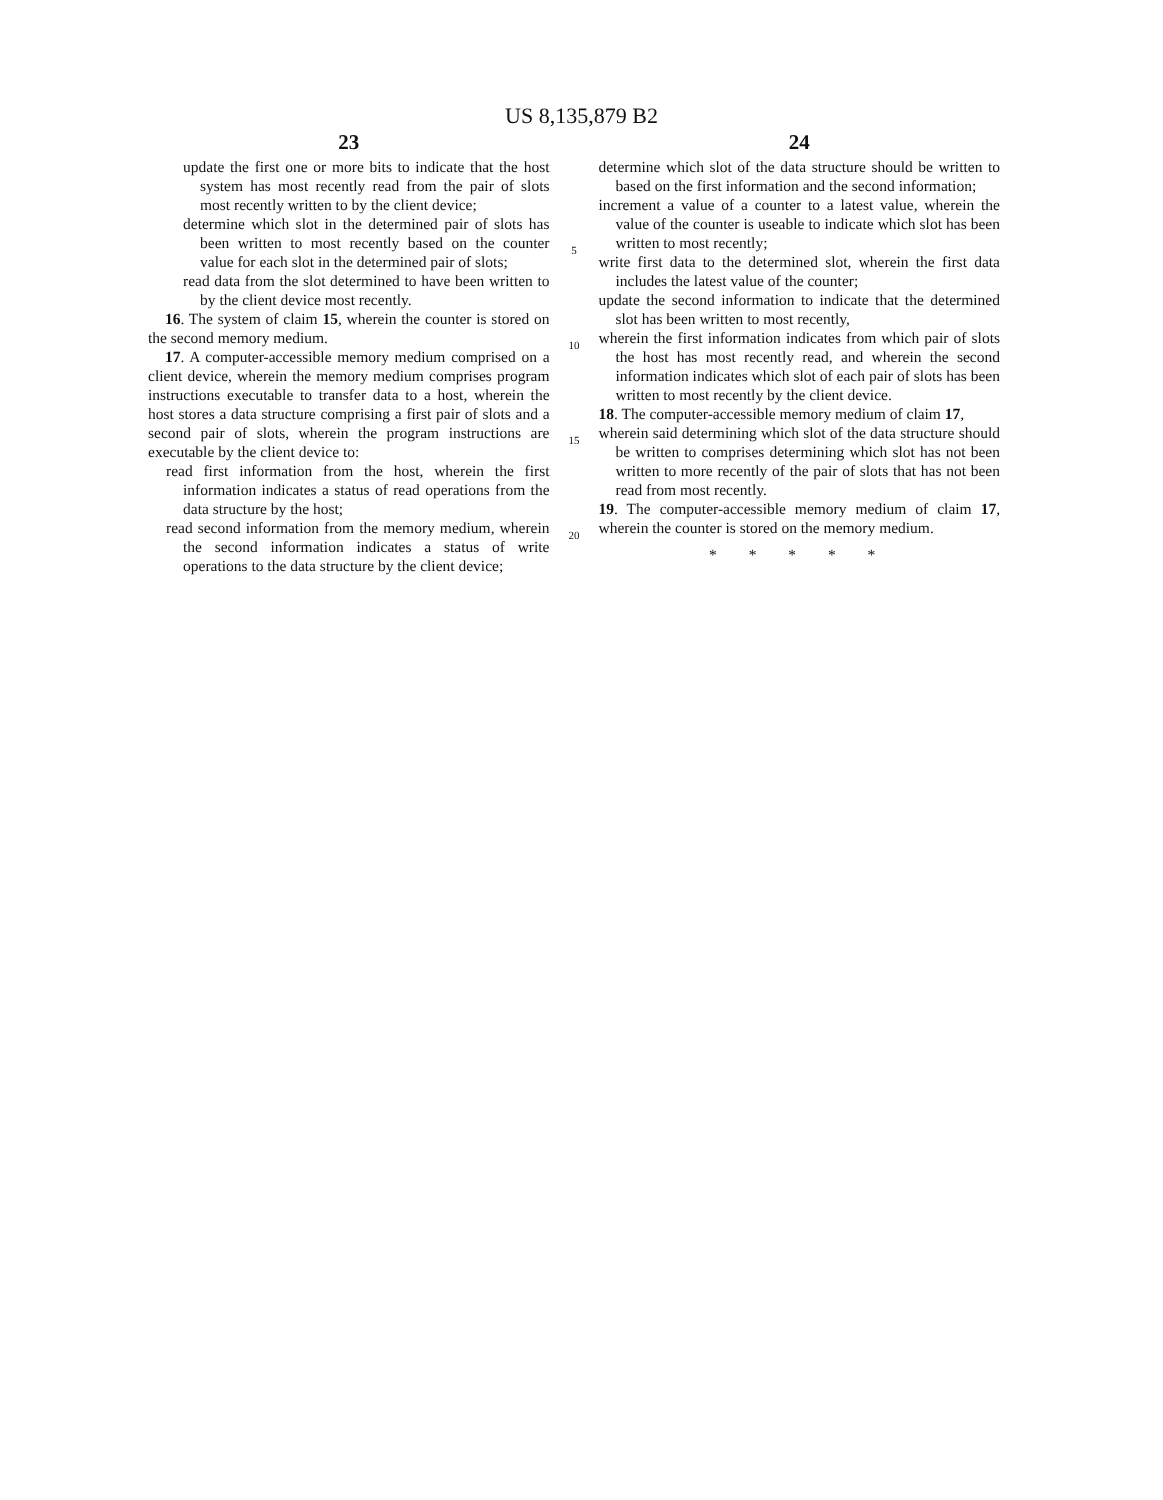US 8,135,879 B2
23
update the first one or more bits to indicate that the host system has most recently read from the pair of slots most recently written to by the client device;
determine which slot in the determined pair of slots has been written to most recently based on the counter value for each slot in the determined pair of slots;
read data from the slot determined to have been written to by the client device most recently.
16. The system of claim 15, wherein the counter is stored on the second memory medium.
17. A computer-accessible memory medium comprised on a client device, wherein the memory medium comprises program instructions executable to transfer data to a host, wherein the host stores a data structure comprising a first pair of slots and a second pair of slots, wherein the program instructions are executable by the client device to:
read first information from the host, wherein the first information indicates a status of read operations from the data structure by the host;
read second information from the memory medium, wherein the second information indicates a status of write operations to the data structure by the client device;
5
10
15
20
24
determine which slot of the data structure should be written to based on the first information and the second information;
increment a value of a counter to a latest value, wherein the value of the counter is useable to indicate which slot has been written to most recently;
write first data to the determined slot, wherein the first data includes the latest value of the counter;
update the second information to indicate that the determined slot has been written to most recently,
wherein the first information indicates from which pair of slots the host has most recently read, and wherein the second information indicates which slot of each pair of slots has been written to most recently by the client device.
18. The computer-accessible memory medium of claim 17,
wherein said determining which slot of the data structure should be written to comprises determining which slot has not been written to more recently of the pair of slots that has not been read from most recently.
19. The computer-accessible memory medium of claim 17, wherein the counter is stored on the memory medium.
* * * * *